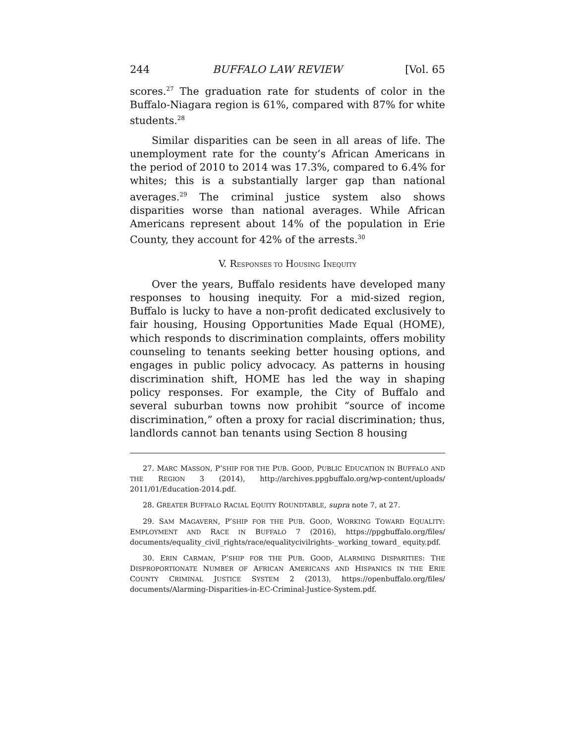244 BUFFALO LAW REVIEW [Vol. 65
scores.<sup>27</sup> The graduation rate for students of color in the Buffalo-Niagara region is 61%, compared with 87% for white students.<sup>28</sup>
Similar disparities can be seen in all areas of life. The unemployment rate for the county’s African Americans in the period of 2010 to 2014 was 17.3%, compared to 6.4% for whites; this is a substantially larger gap than national averages.<sup>29</sup> The criminal justice system also shows disparities worse than national averages. While African Americans represent about 14% of the population in Erie County, they account for 42% of the arrests.<sup>30</sup>
V. RESPONSES TO HOUSING INEQUITY
Over the years, Buffalo residents have developed many responses to housing inequity. For a mid-sized region, Buffalo is lucky to have a non-profit dedicated exclusively to fair housing, Housing Opportunities Made Equal (HOME), which responds to discrimination complaints, offers mobility counseling to tenants seeking better housing options, and engages in public policy advocacy. As patterns in housing discrimination shift, HOME has led the way in shaping policy responses. For example, the City of Buffalo and several suburban towns now prohibit “source of income discrimination,” often a proxy for racial discrimination; thus, landlords cannot ban tenants using Section 8 housing
27. MARC MASSON, P’SHIP FOR THE PUB. GOOD, PUBLIC EDUCATION IN BUFFALO AND THE REGION 3 (2014), http://archives.ppgbuffalo.org/wp-content/uploads/ 2011/01/Education-2014.pdf.
28. GREATER BUFFALO RACIAL EQUITY ROUNDTABLE, supra note 7, at 27.
29. SAM MAGAVERN, P’SHIP FOR THE PUB. GOOD, WORKING TOWARD EQUALITY: EMPLOYMENT AND RACE IN BUFFALO 7 (2016), https://ppgbuffalo.org/files/ documents/equality_civil_rights/race/equalitycivilrights-_working_toward_ equity.pdf.
30. ERIN CARMAN, P’SHIP FOR THE PUB. GOOD, ALARMING DISPARITIES: THE DISPROPORTIONATE NUMBER OF AFRICAN AMERICANS AND HISPANICS IN THE ERIE COUNTY CRIMINAL JUSTICE SYSTEM 2 (2013), https://openbuffalo.org/files/ documents/Alarming-Disparities-in-EC-Criminal-Justice-System.pdf.